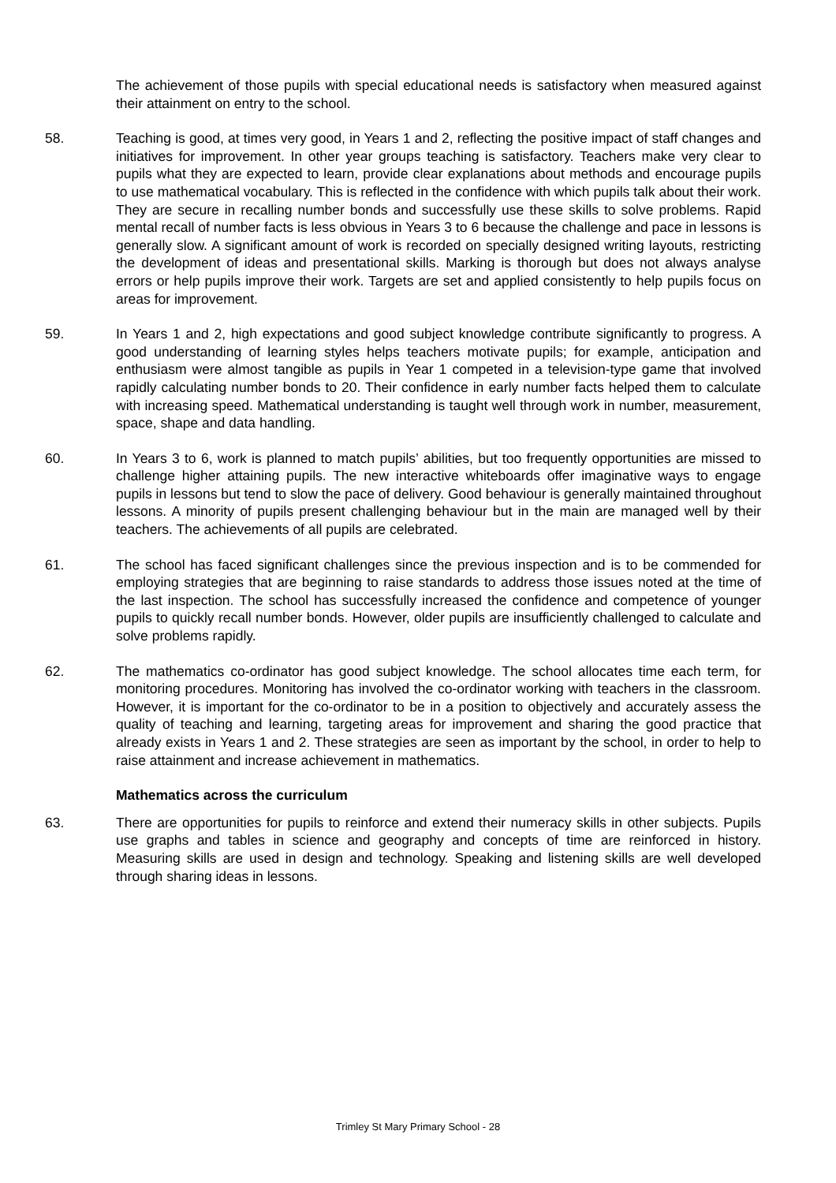The achievement of those pupils with special educational needs is satisfactory when measured against their attainment on entry to the school.
58. Teaching is good, at times very good, in Years 1 and 2, reflecting the positive impact of staff changes and initiatives for improvement. In other year groups teaching is satisfactory. Teachers make very clear to pupils what they are expected to learn, provide clear explanations about methods and encourage pupils to use mathematical vocabulary. This is reflected in the confidence with which pupils talk about their work. They are secure in recalling number bonds and successfully use these skills to solve problems. Rapid mental recall of number facts is less obvious in Years 3 to 6 because the challenge and pace in lessons is generally slow. A significant amount of work is recorded on specially designed writing layouts, restricting the development of ideas and presentational skills. Marking is thorough but does not always analyse errors or help pupils improve their work. Targets are set and applied consistently to help pupils focus on areas for improvement.
59. In Years 1 and 2, high expectations and good subject knowledge contribute significantly to progress. A good understanding of learning styles helps teachers motivate pupils; for example, anticipation and enthusiasm were almost tangible as pupils in Year 1 competed in a television-type game that involved rapidly calculating number bonds to 20. Their confidence in early number facts helped them to calculate with increasing speed. Mathematical understanding is taught well through work in number, measurement, space, shape and data handling.
60. In Years 3 to 6, work is planned to match pupils’ abilities, but too frequently opportunities are missed to challenge higher attaining pupils. The new interactive whiteboards offer imaginative ways to engage pupils in lessons but tend to slow the pace of delivery. Good behaviour is generally maintained throughout lessons. A minority of pupils present challenging behaviour but in the main are managed well by their teachers. The achievements of all pupils are celebrated.
61. The school has faced significant challenges since the previous inspection and is to be commended for employing strategies that are beginning to raise standards to address those issues noted at the time of the last inspection. The school has successfully increased the confidence and competence of younger pupils to quickly recall number bonds. However, older pupils are insufficiently challenged to calculate and solve problems rapidly.
62. The mathematics co-ordinator has good subject knowledge. The school allocates time each term, for monitoring procedures. Monitoring has involved the co-ordinator working with teachers in the classroom. However, it is important for the co-ordinator to be in a position to objectively and accurately assess the quality of teaching and learning, targeting areas for improvement and sharing the good practice that already exists in Years 1 and 2. These strategies are seen as important by the school, in order to help to raise attainment and increase achievement in mathematics.
Mathematics across the curriculum
63. There are opportunities for pupils to reinforce and extend their numeracy skills in other subjects. Pupils use graphs and tables in science and geography and concepts of time are reinforced in history. Measuring skills are used in design and technology. Speaking and listening skills are well developed through sharing ideas in lessons.
Trimley St Mary Primary School - 28